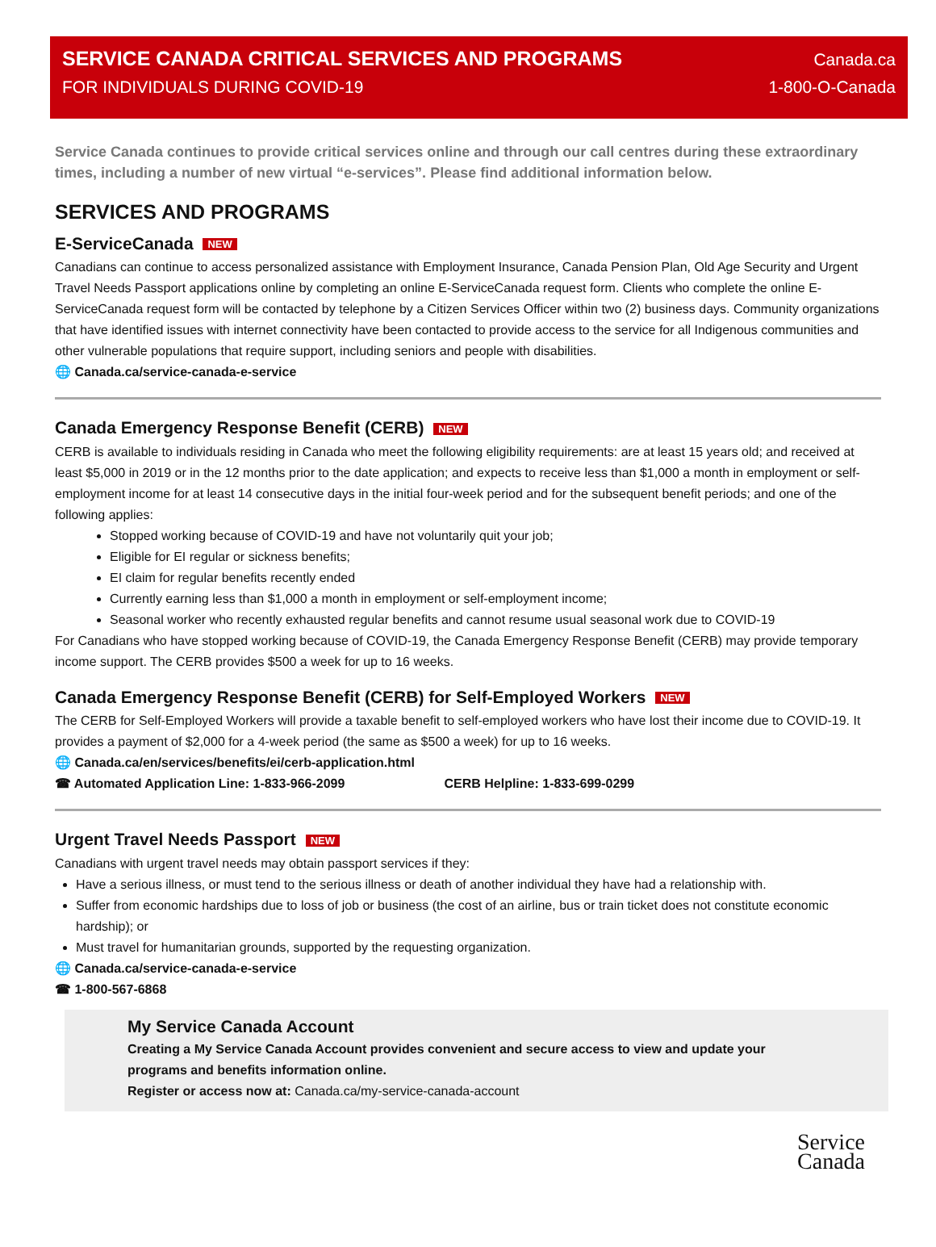SERVICE CANADA CRITICAL SERVICES AND PROGRAMS
FOR INDIVIDUALS DURING COVID-19
Canada.ca
1-800-O-Canada
Service Canada continues to provide critical services online and through our call centres during these extraordinary times, including a number of new virtual “e-services”. Please find additional information below.
SERVICES AND PROGRAMS
E-ServiceCanada NEW
Canadians can continue to access personalized assistance with Employment Insurance, Canada Pension Plan, Old Age Security and Urgent Travel Needs Passport applications online by completing an online E-ServiceCanada request form. Clients who complete the online E-ServiceCanada request form will be contacted by telephone by a Citizen Services Officer within two (2) business days. Community organizations that have identified issues with internet connectivity have been contacted to provide access to the service for all Indigenous communities and other vulnerable populations that require support, including seniors and people with disabilities.
🌐 Canada.ca/service-canada-e-service
Canada Emergency Response Benefit (CERB) NEW
CERB is available to individuals residing in Canada who meet the following eligibility requirements: are at least 15 years old; and received at least $5,000 in 2019 or in the 12 months prior to the date application; and expects to receive less than $1,000 a month in employment or self-employment income for at least 14 consecutive days in the initial four-week period and for the subsequent benefit periods; and one of the following applies:
Stopped working because of COVID-19 and have not voluntarily quit your job;
Eligible for EI regular or sickness benefits;
EI claim for regular benefits recently ended
Currently earning less than $1,000 a month in employment or self-employment income;
Seasonal worker who recently exhausted regular benefits and cannot resume usual seasonal work due to COVID-19
For Canadians who have stopped working because of COVID-19, the Canada Emergency Response Benefit (CERB) may provide temporary income support. The CERB provides $500 a week for up to 16 weeks.
Canada Emergency Response Benefit (CERB) for Self-Employed Workers NEW
The CERB for Self-Employed Workers will provide a taxable benefit to self-employed workers who have lost their income due to COVID-19. It provides a payment of $2,000 for a 4-week period (the same as $500 a week) for up to 16 weeks.
🌐 Canada.ca/en/services/benefits/ei/cerb-application.html
☎ Automated Application Line: 1-833-966-2099 CERB Helpline: 1-833-699-0299
Urgent Travel Needs Passport NEW
Canadians with urgent travel needs may obtain passport services if they:
Have a serious illness, or must tend to the serious illness or death of another individual they have had a relationship with.
Suffer from economic hardships due to loss of job or business (the cost of an airline, bus or train ticket does not constitute economic hardship); or
Must travel for humanitarian grounds, supported by the requesting organization.
🌐 Canada.ca/service-canada-e-service
☎ 1-800-567-6868
My Service Canada Account
Creating a My Service Canada Account provides convenient and secure access to view and update your programs and benefits information online.
Register or access now at: Canada.ca/my-service-canada-account
Service
Canada